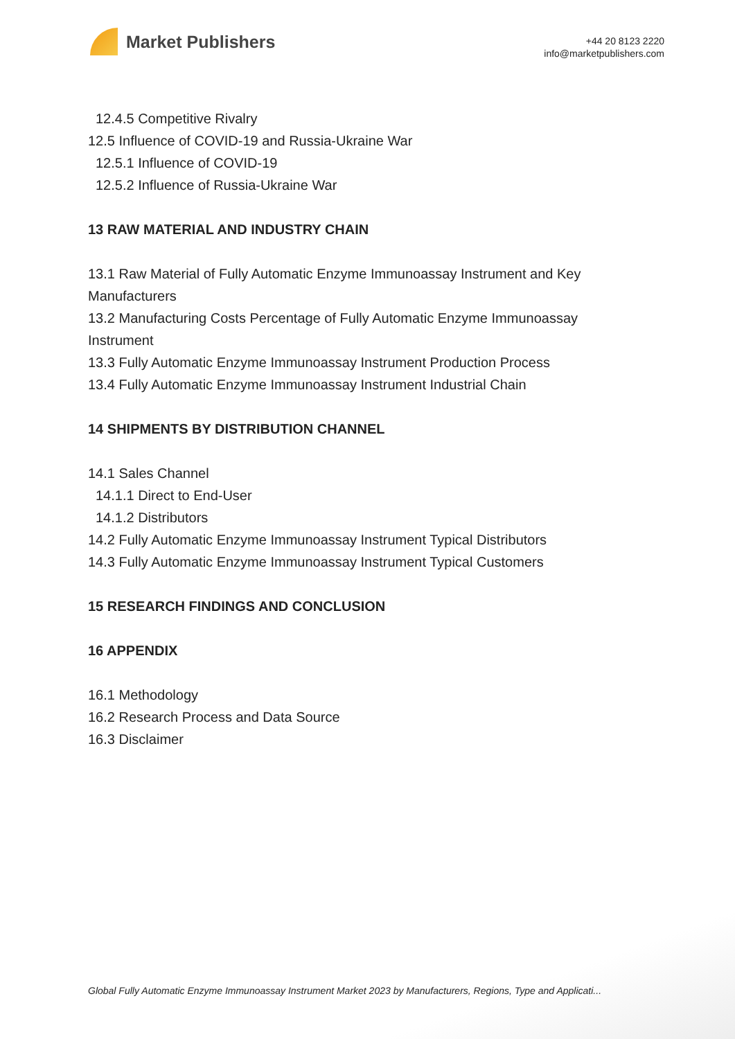Market Publishers
+44 20 8123 2220
info@marketpublishers.com
12.4.5 Competitive Rivalry
12.5 Influence of COVID-19 and Russia-Ukraine War
12.5.1 Influence of COVID-19
12.5.2 Influence of Russia-Ukraine War
13 RAW MATERIAL AND INDUSTRY CHAIN
13.1 Raw Material of Fully Automatic Enzyme Immunoassay Instrument and Key Manufacturers
13.2 Manufacturing Costs Percentage of Fully Automatic Enzyme Immunoassay Instrument
13.3 Fully Automatic Enzyme Immunoassay Instrument Production Process
13.4 Fully Automatic Enzyme Immunoassay Instrument Industrial Chain
14 SHIPMENTS BY DISTRIBUTION CHANNEL
14.1 Sales Channel
14.1.1 Direct to End-User
14.1.2 Distributors
14.2 Fully Automatic Enzyme Immunoassay Instrument Typical Distributors
14.3 Fully Automatic Enzyme Immunoassay Instrument Typical Customers
15 RESEARCH FINDINGS AND CONCLUSION
16 APPENDIX
16.1 Methodology
16.2 Research Process and Data Source
16.3 Disclaimer
Global Fully Automatic Enzyme Immunoassay Instrument Market 2023 by Manufacturers, Regions, Type and Applicati...